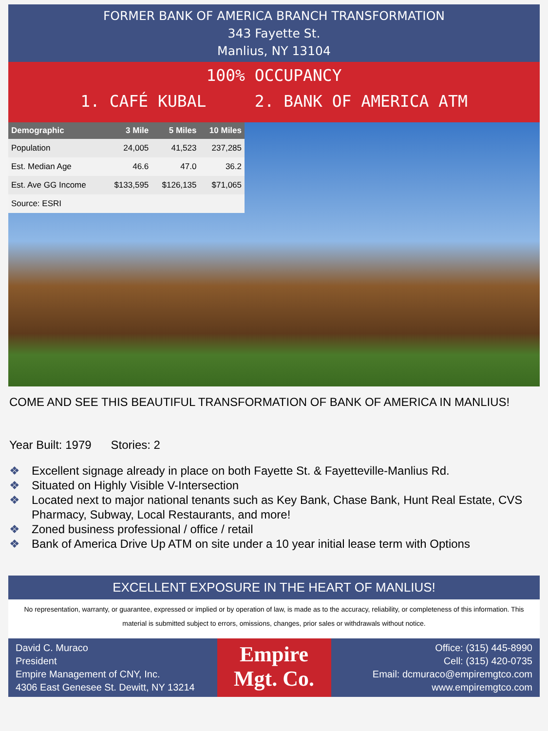FORMER BANK OF AMERICA BRANCH TRANSFORMATION
343 Fayette St.
Manlius, NY 13104
100% OCCUPANCY
1. CAFÉ KUBAL 2. BANK OF AMERICA ATM
| Demographic | 3 Mile | 5 Miles | 10 Miles |
| --- | --- | --- | --- |
| Population | 24,005 | 41,523 | 237,285 |
| Est. Median Age | 46.6 | 47.0 | 36.2 |
| Est. Ave GG Income | $133,595 | $126,135 | $71,065 |
| Source: ESRI | | | |
COME AND SEE THIS BEAUTIFUL TRANSFORMATION OF BANK OF AMERICA IN MANLIUS!
Year Built: 1979 Stories: 2
❖ Excellent signage already in place on both Fayette St. & Fayetteville-Manlius Rd.
❖ Situated on Highly Visible V-Intersection
❖ Located next to major national tenants such as Key Bank, Chase Bank, Hunt Real Estate, CVS Pharmacy, Subway, Local Restaurants, and more!
❖ Zoned business professional / office / retail
❖ Bank of America Drive Up ATM on site under a 10 year initial lease term with Options
EXCELLENT EXPOSURE IN THE HEART OF MANLIUS!
No representation, warranty, or guarantee, expressed or implied or by operation of law, is made as to the accuracy, reliability, or completeness of this information. This material is submitted subject to errors, omissions, changes, prior sales or withdrawals without notice.
David C. Muraco
President
Empire Management of CNY, Inc.
4306 East Genesee St. Dewitt, NY 13214
Empire
Mgt. Co.
Office: (315) 445-8990
Cell: (315) 420-0735
Email: dcmuraco@empiremgtco.com
www.empiremgtco.com